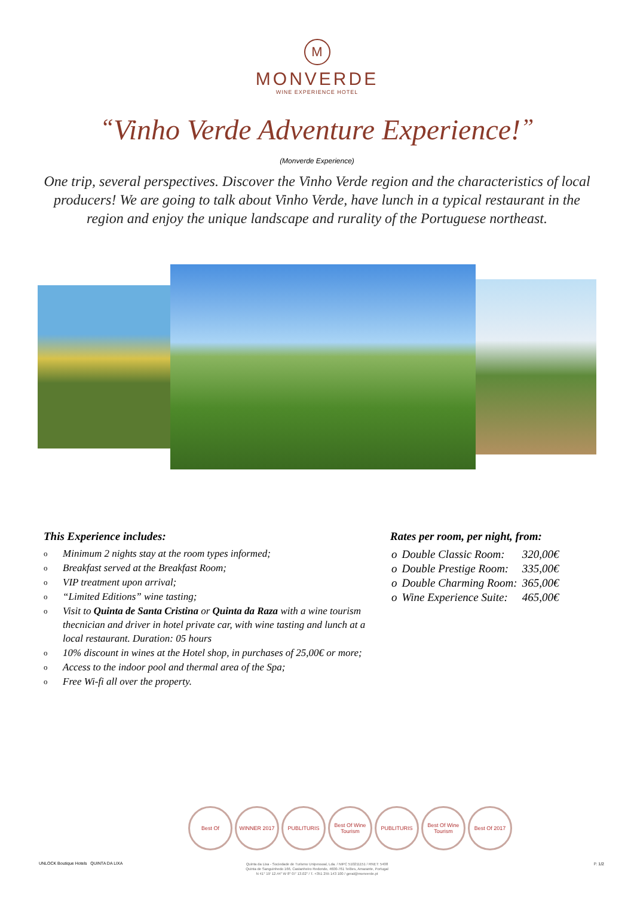M
MONVERDE
WINE EXPERIENCE HOTEL
“Vinho Verde Adventure Experience!”
(Monverde Experience)
One trip, several perspectives. Discover the Vinho Verde region and the characteristics of local producers! We are going to talk about Vinho Verde, have lunch in a typical restaurant in the region and enjoy the unique landscape and rurality of the Portuguese northeast.
This Experience includes:
o Minimum 2 nights stay at the room types informed;
o Breakfast served at the Breakfast Room;
o VIP treatment upon arrival;
o “Limited Editions” wine tasting;
o Visit to Quinta de Santa Cristina or Quinta da Raza with a wine tourism thecnician and driver in hotel private car, with wine tasting and lunch at a local restaurant. Duration: 05 hours
o 10% discount in wines at the Hotel shop, in purchases of 25,00€ or more;
o Access to the indoor pool and thermal area of the Spa;
o Free Wi-fi all over the property.
Rates per room, per night, from:
| o | Double Classic Room: | 320,00€ |
| o | Double Prestige Room: | 335,00€ |
| o | Double Charming Room: | 365,00€ |
| o | Wine Experience Suite: | 465,00€ |
Best Of WINNER 2017 PUBLITURIS Best Of Wine Tourism
PUBLITURIS Best Of Wine Tourism
Best Of 2017
UNLOCK Boutique Hotels QUINTA DA LIXA
Quinta da Lixa - Sociedade de Turismo Unipessoal, Lda. / NIPC 510211151 / RNET: 5408
Quinta de Sanguinhedo 166, Castanheiro Redondo, 4600-761 Telões, Amarante, Portugal
N 41° 19' 12.44" W 8° 07' 13.02" / T. +351 255 143 100 / geral@monverde.pt
P. 1/2